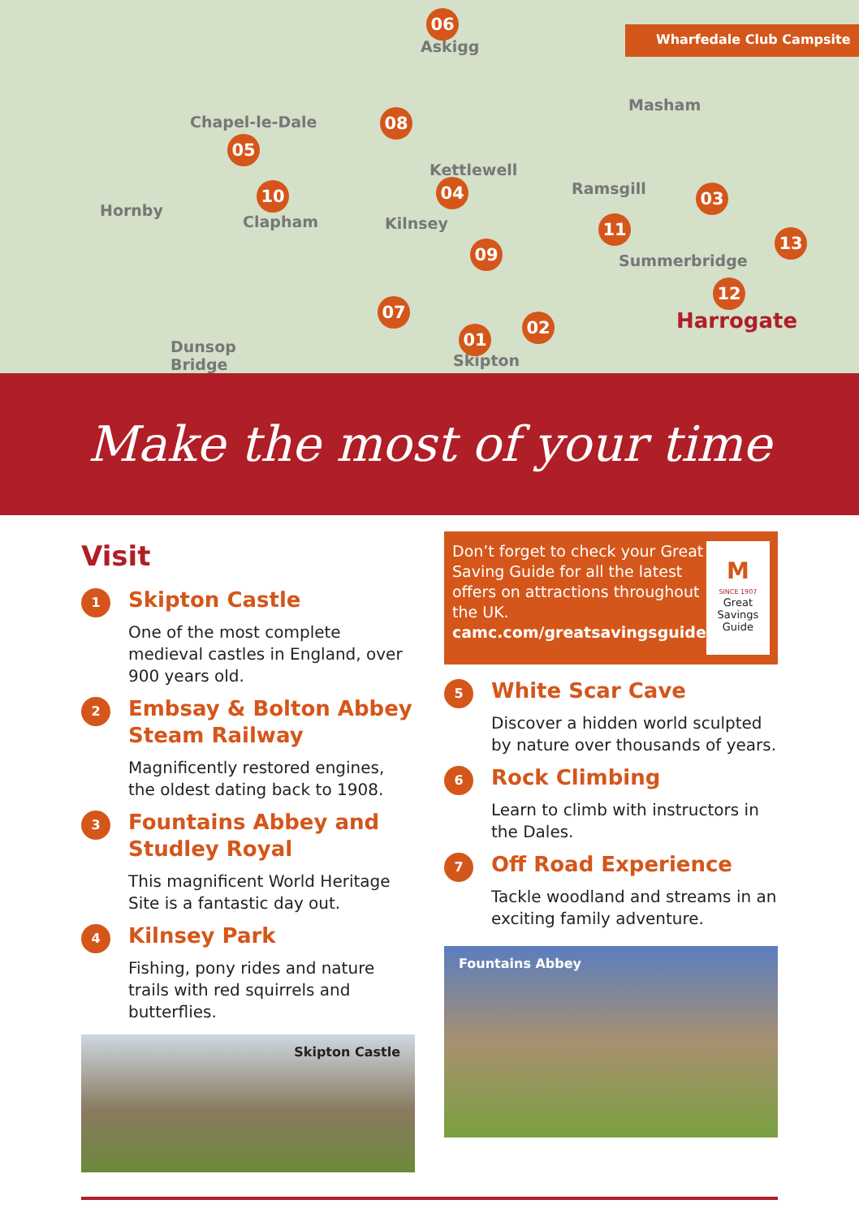Askigg
Masham
Chapel-le-Dale
Kettlewell
Ramsgill
Hornby
Clapham Kilnsey
Summerbridge
Harrogate
Dunsop
Bridge
Skipton
06
08
05
10 04 03
11
13
09
12
07
02
01
Wharfedale Club Campsite
Make the most of your time
Visit
1
Skipton Castle
One of the most complete medieval castles in England, over 900 years old.
2
Embsay & Bolton Abbey Steam Railway
Magnificently restored engines, the oldest dating back to 1908.
3
Fountains Abbey and Studley Royal
This magnificent World Heritage Site is a fantastic day out.
4
Kilnsey Park
Fishing, pony rides and nature trails with red squirrels and butterflies.
Skipton Castle
Don’t forget to check your Great Saving Guide for all the latest offers on attractions throughout the UK.
camc.com/greatsavingsguide
M
SINCE 1907
Great Savings Guide
5
White Scar Cave
Discover a hidden world sculpted by nature over thousands of years.
6
Rock Climbing
Learn to climb with instructors in the Dales.
7
Off Road Experience
Tackle woodland and streams in an exciting family adventure.
Fountains Abbey